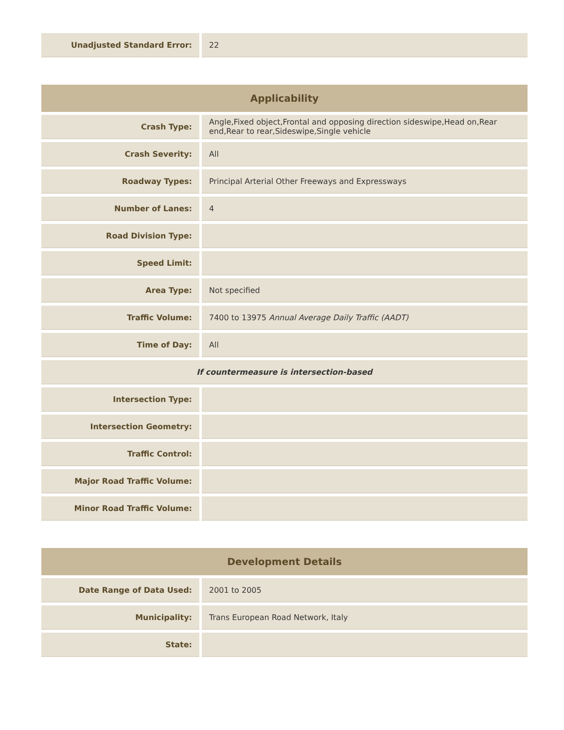| Unadjusted Standard Error: | 22 |
| Applicability | |
| --- | --- |
| Crash Type: | Angle,Fixed object,Frontal and opposing direction sideswipe,Head on,Rear end,Rear to rear,Sideswipe,Single vehicle |
| Crash Severity: | All |
| Roadway Types: | Principal Arterial Other Freeways and Expressways |
| Number of Lanes: | 4 |
| Road Division Type: | |
| Speed Limit: | |
| Area Type: | Not specified |
| Traffic Volume: | 7400 to 13975 Annual Average Daily Traffic (AADT) |
| Time of Day: | All |
| If countermeasure is intersection-based | |
| Intersection Type: | |
| Intersection Geometry: | |
| Traffic Control: | |
| Major Road Traffic Volume: | |
| Minor Road Traffic Volume: | |
| Development Details | |
| --- | --- |
| Date Range of Data Used: | 2001 to 2005 |
| Municipality: | Trans European Road Network, Italy |
| State: | |